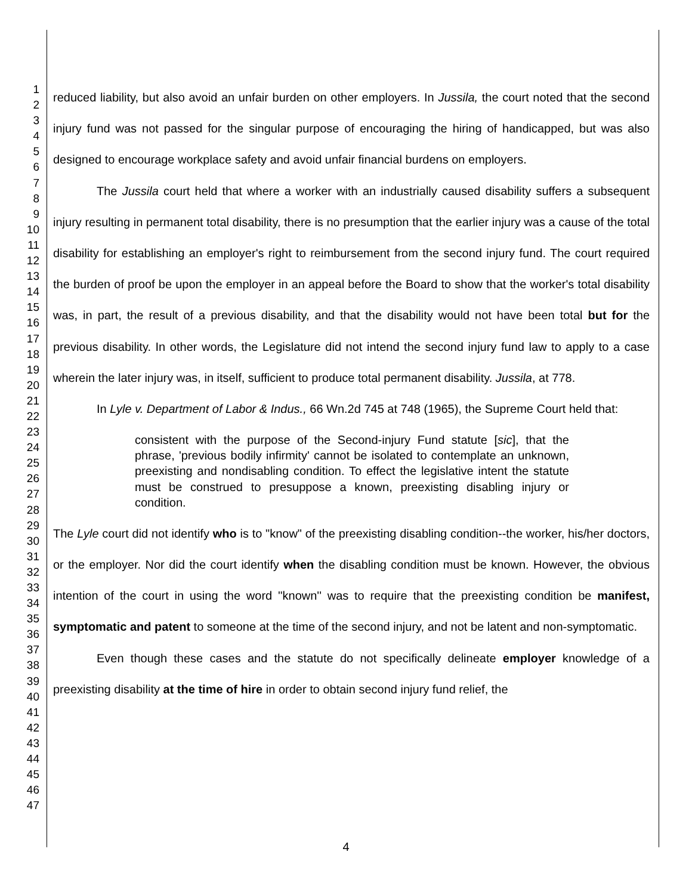1
2
3
4
5
6
7
8
9
10
11
12
13
14
15
16
17
18
19
20
21
22
23
24
25
26
27
28
29
30
31
32
33
34
35
36
37
38
39
40
41
42
43
44
45
46
47
reduced liability, but also avoid an unfair burden on other employers. In Jussila, the court noted that the second injury fund was not passed for the singular purpose of encouraging the hiring of handicapped, but was also designed to encourage workplace safety and avoid unfair financial burdens on employers.
The Jussila court held that where a worker with an industrially caused disability suffers a subsequent injury resulting in permanent total disability, there is no presumption that the earlier injury was a cause of the total disability for establishing an employer's right to reimbursement from the second injury fund. The court required the burden of proof be upon the employer in an appeal before the Board to show that the worker's total disability was, in part, the result of a previous disability, and that the disability would not have been total but for the previous disability. In other words, the Legislature did not intend the second injury fund law to apply to a case wherein the later injury was, in itself, sufficient to produce total permanent disability. Jussila, at 778.
In Lyle v. Department of Labor & Indus., 66 Wn.2d 745 at 748 (1965), the Supreme Court held that:
consistent with the purpose of the Second-injury Fund statute [sic], that the phrase, 'previous bodily infirmity' cannot be isolated to contemplate an unknown, preexisting and nondisabling condition. To effect the legislative intent the statute must be construed to presuppose a known, preexisting disabling injury or condition.
The Lyle court did not identify who is to "know" of the preexisting disabling condition--the worker, his/her doctors, or the employer. Nor did the court identify when the disabling condition must be known. However, the obvious intention of the court in using the word ''known'' was to require that the preexisting condition be manifest, symptomatic and patent to someone at the time of the second injury, and not be latent and non-symptomatic.
Even though these cases and the statute do not specifically delineate employer knowledge of a preexisting disability at the time of hire in order to obtain second injury fund relief, the
4